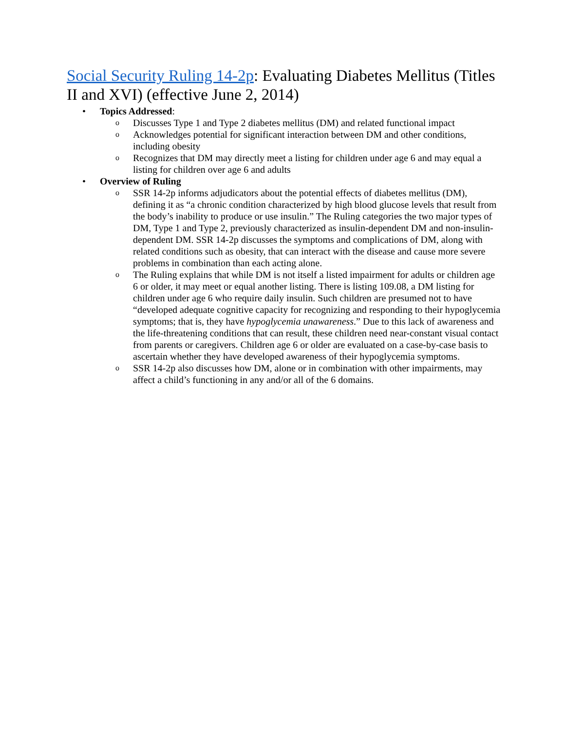Social Security Ruling 14-2p: Evaluating Diabetes Mellitus (Titles II and XVI) (effective June 2, 2014)
• Topics Addressed:
o Discusses Type 1 and Type 2 diabetes mellitus (DM) and related functional impact
o Acknowledges potential for significant interaction between DM and other conditions, including obesity
o Recognizes that DM may directly meet a listing for children under age 6 and may equal a listing for children over age 6 and adults
• Overview of Ruling
o SSR 14-2p informs adjudicators about the potential effects of diabetes mellitus (DM), defining it as “a chronic condition characterized by high blood glucose levels that result from the body’s inability to produce or use insulin.” The Ruling categories the two major types of DM, Type 1 and Type 2, previously characterized as insulin-dependent DM and non-insulin-dependent DM. SSR 14-2p discusses the symptoms and complications of DM, along with related conditions such as obesity, that can interact with the disease and cause more severe problems in combination than each acting alone.
o The Ruling explains that while DM is not itself a listed impairment for adults or children age 6 or older, it may meet or equal another listing. There is listing 109.08, a DM listing for children under age 6 who require daily insulin. Such children are presumed not to have “developed adequate cognitive capacity for recognizing and responding to their hypoglycemia symptoms; that is, they have hypoglycemia unawareness.” Due to this lack of awareness and the life-threatening conditions that can result, these children need near-constant visual contact from parents or caregivers. Children age 6 or older are evaluated on a case-by-case basis to ascertain whether they have developed awareness of their hypoglycemia symptoms.
o SSR 14-2p also discusses how DM, alone or in combination with other impairments, may affect a child’s functioning in any and/or all of the 6 domains.